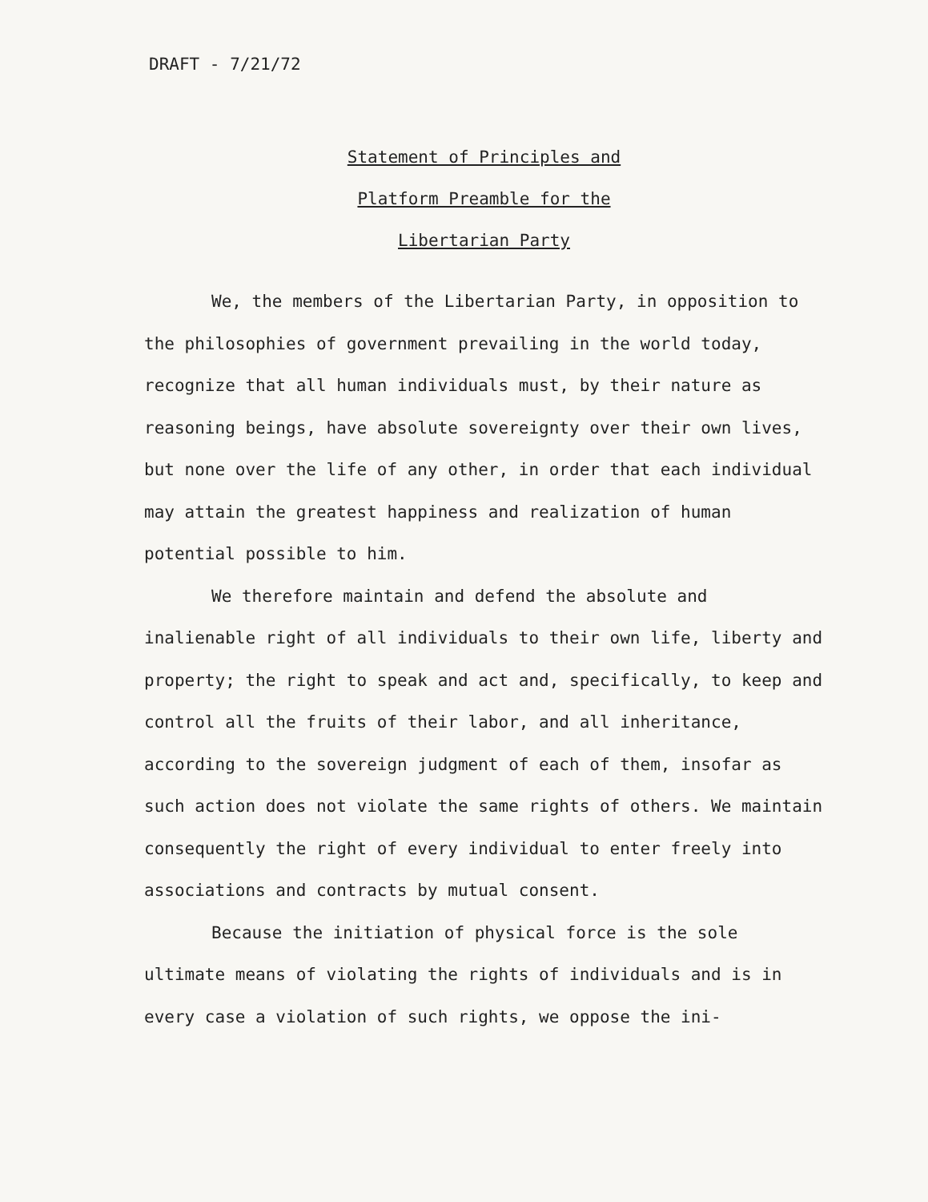DRAFT - 7/21/72
Statement of Principles and
Platform Preamble for the
Libertarian Party
We, the members of the Libertarian Party, in opposition to the philosophies of government prevailing in the world today, recognize that all human individuals must, by their nature as reasoning beings, have absolute sovereignty over their own lives, but none over the life of any other, in order that each individual may attain the greatest happiness and realization of human potential possible to him.
We therefore maintain and defend the absolute and inalienable right of all individuals to their own life, liberty and property; the right to speak and act and, specifically, to keep and control all the fruits of their labor, and all inheritance, according to the sovereign judgment of each of them, insofar as such action does not violate the same rights of others. We maintain consequently the right of every individual to enter freely into associations and contracts by mutual consent.
Because the initiation of physical force is the sole ultimate means of violating the rights of individuals and is in every case a violation of such rights, we oppose the ini-